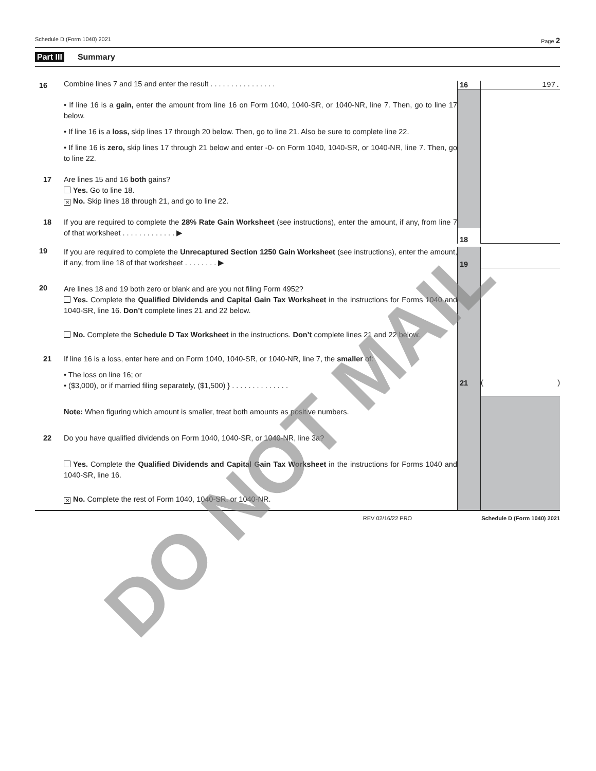Schedule D (Form 1040) 2021 Page 2
Part III Summary
16
Combine lines 7 and 15 and enter the result . . . . . . . . . . . . . . . .
16
197.
• If line 16 is a gain, enter the amount from line 16 on Form 1040, 1040-SR, or 1040-NR, line 7. Then, go to line 17 below.
• If line 16 is a loss, skip lines 17 through 20 below. Then, go to line 21. Also be sure to complete line 22.
• If line 16 is zero, skip lines 17 through 21 below and enter -0- on Form 1040, 1040-SR, or 1040-NR, line 7. Then, go to line 22.
17 Are lines 15 and 16 both gains?
Yes. Go to line 18.
✕ No. Skip lines 18 through 21, and go to line 22.
18 If you are required to complete the 28% Rate Gain Worksheet (see instructions), enter the amount, if any, from line 7 of that worksheet . . . . . . . . . . . . . ▶
18
19
If you are required to complete the Unrecaptured Section 1250 Gain Worksheet (see instructions), enter the amount, if any, from line 18 of that worksheet . . . . . . . . ▶
19
20
Are lines 18 and 19 both zero or blank and are you not filing Form 4952?
Yes. Complete the Qualified Dividends and Capital Gain Tax Worksheet in the instructions for Forms 1040 and 1040-SR, line 16. Don’t complete lines 21 and 22 below.
No. Complete the Schedule D Tax Worksheet in the instructions. Don’t complete lines 21 and 22 below.
21 If line 16 is a loss, enter here and on Form 1040, 1040-SR, or 1040-NR, line 7, the smaller of:
• The loss on line 16; or
• ($3,000), or if married filing separately, ($1,500) } . . . . . . . . . . . . . .
21 ()
Note: When figuring which amount is smaller, treat both amounts as positive numbers.
22 Do you have qualified dividends on Form 1040, 1040-SR, or 1040-NR, line 3a?
Yes. Complete the Qualified Dividends and Capital Gain Tax Worksheet in the instructions for Forms 1040 and 1040-SR, line 16.
✕ No. Complete the rest of Form 1040, 1040-SR, or 1040-NR.
REV 02/16/22 PRO Schedule D (Form 1040) 2021
DO NOT MAIL